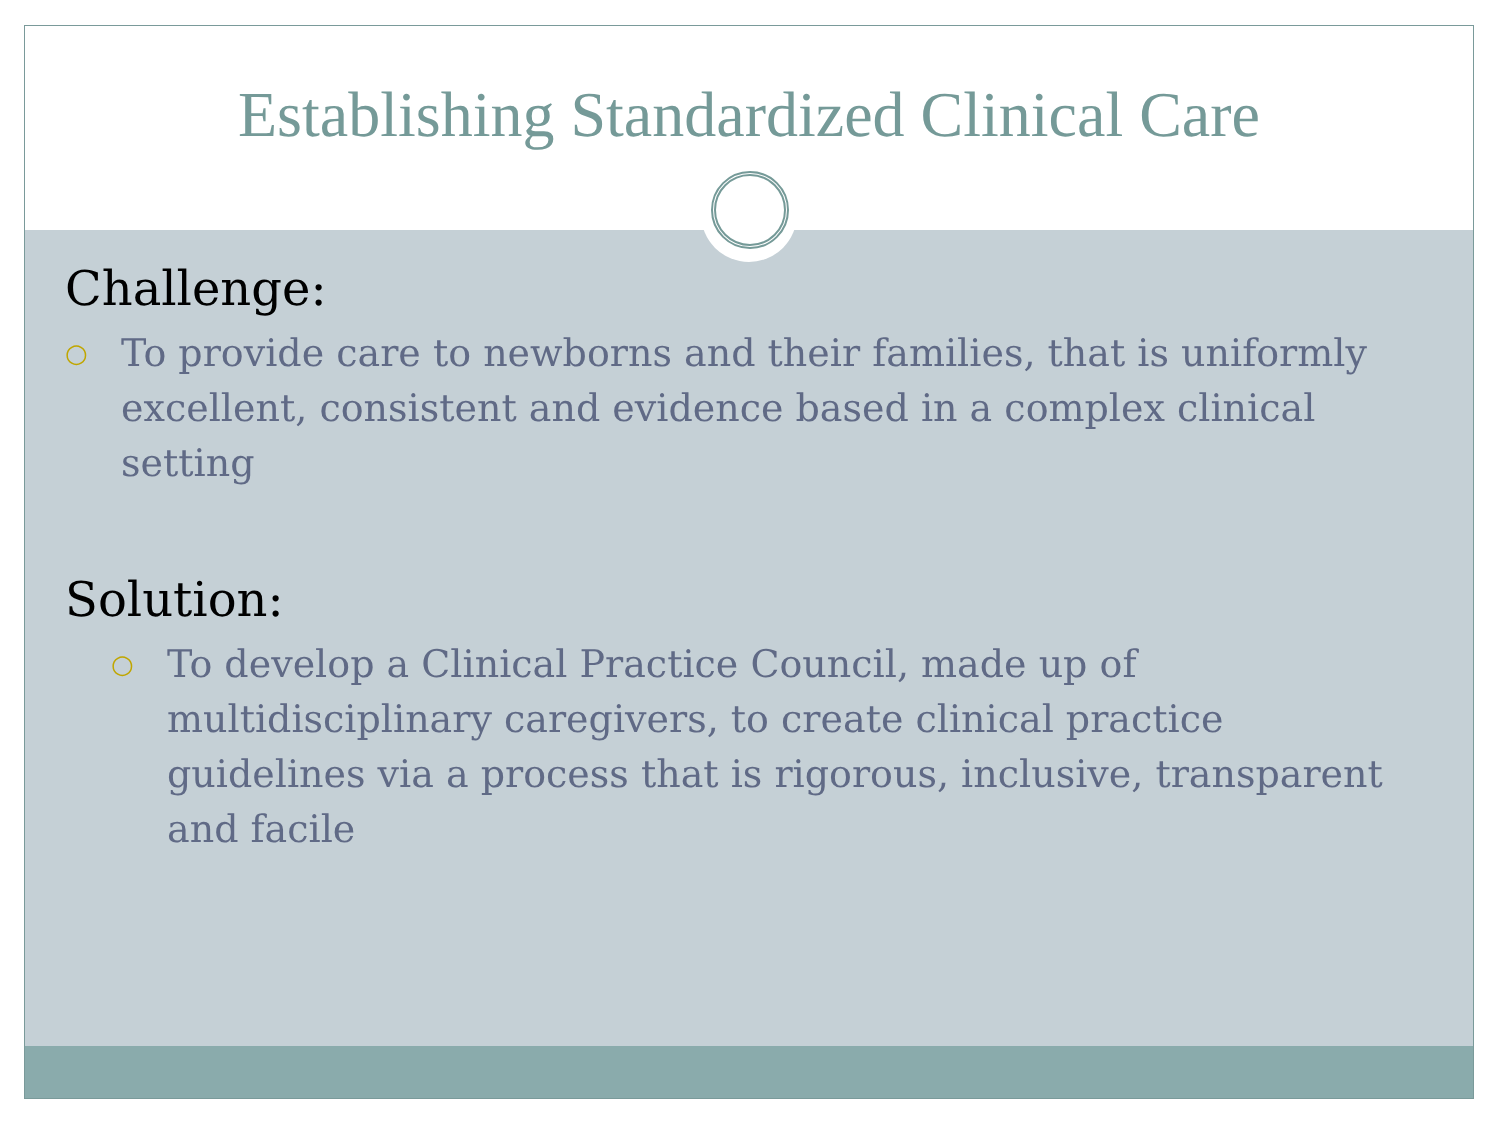Establishing Standardized Clinical Care
Challenge:
○ To provide care to newborns and their families, that is uniformly excellent, consistent and evidence based in a complex clinical setting
Solution:
○ To develop a Clinical Practice Council, made up of multidisciplinary caregivers, to create clinical practice guidelines via a process that is rigorous, inclusive, transparent and facile